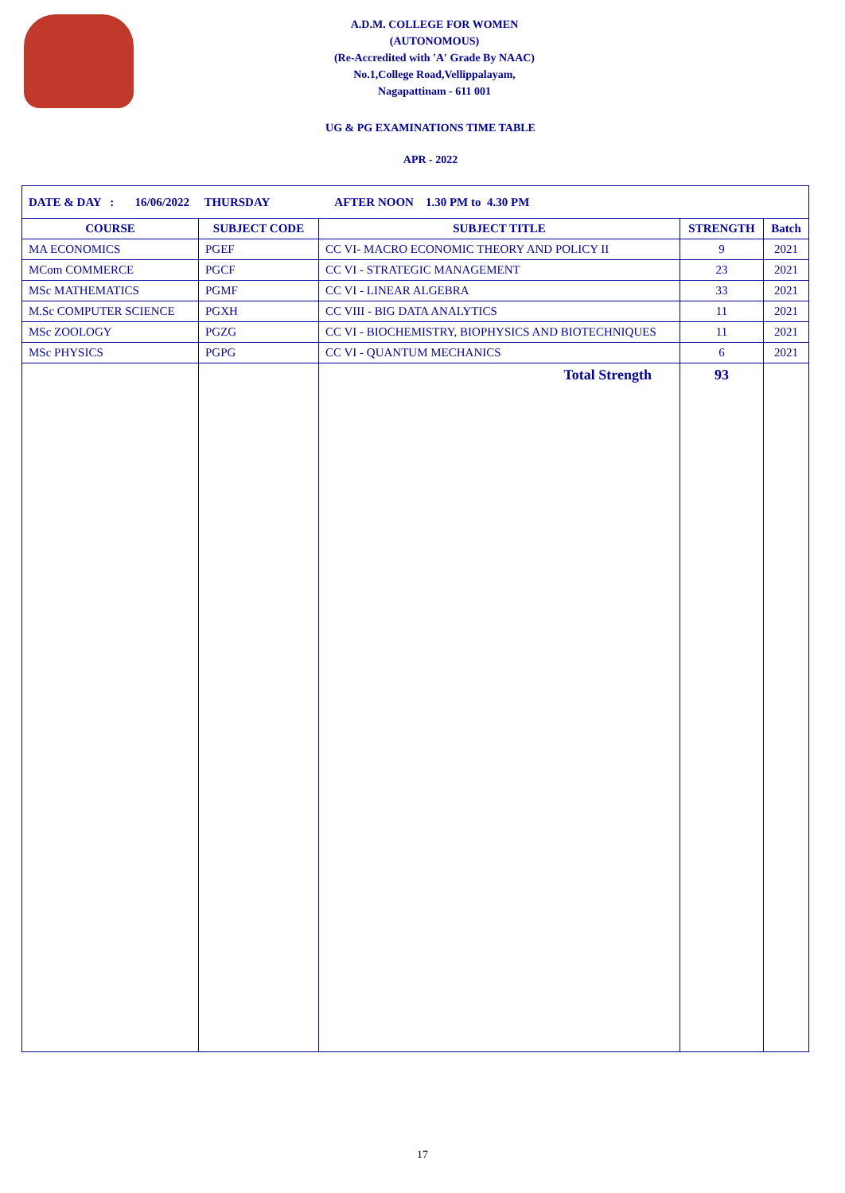A.D.M. COLLEGE FOR WOMEN
(AUTONOMOUS)
(Re-Accredited with 'A' Grade By NAAC)
No.1,College Road,Vellippalayam,
Nagapattinam - 611 001
UG & PG EXAMINATIONS TIME TABLE
APR - 2022
| DATE & DAY : 16/06/2022 THURSDAY AFTER NOON 1.30 PM to 4.30 PM | | | | |
| COURSE | SUBJECT CODE | SUBJECT TITLE | STRENGTH | Batch |
| MA ECONOMICS | PGEF | CC VI- MACRO ECONOMIC THEORY AND POLICY II | 9 | 2021 |
| MCom COMMERCE | PGCF | CC VI - STRATEGIC MANAGEMENT | 23 | 2021 |
| MSc MATHEMATICS | PGMF | CC VI - LINEAR ALGEBRA | 33 | 2021 |
| M.Sc COMPUTER SCIENCE | PGXH | CC VIII - BIG DATA ANALYTICS | 11 | 2021 |
| MSc ZOOLOGY | PGZG | CC VI - BIOCHEMISTRY, BIOPHYSICS AND BIOTECHNIQUES | 11 | 2021 |
| MSc PHYSICS | PGPG | CC VI - QUANTUM MECHANICS | 6 | 2021 |
| | | Total Strength | 93 | |
17